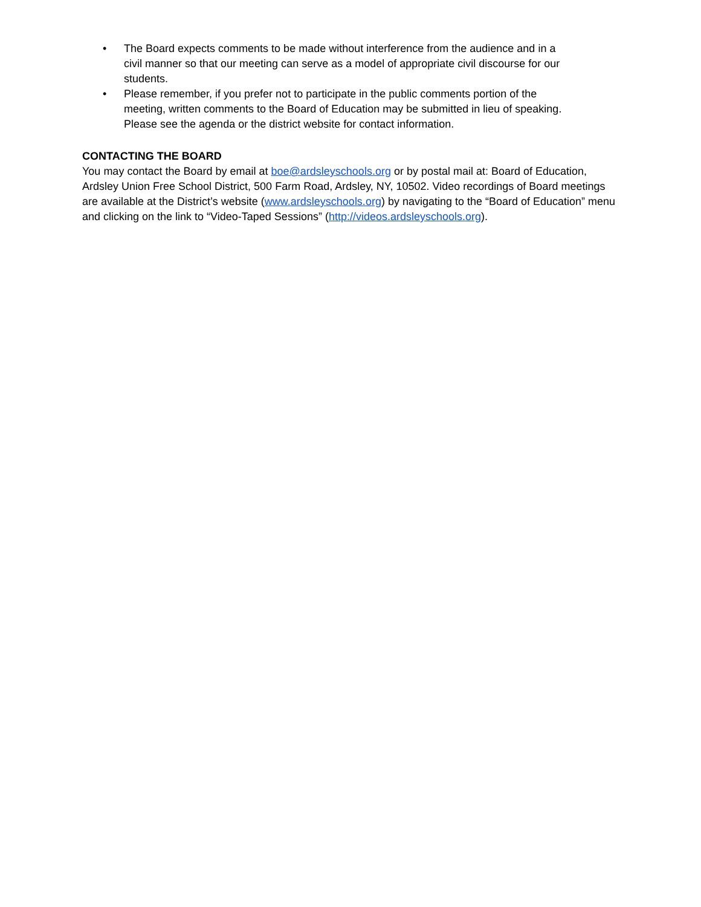• The Board expects comments to be made without interference from the audience and in a civil manner so that our meeting can serve as a model of appropriate civil discourse for our students.
• Please remember, if you prefer not to participate in the public comments portion of the meeting, written comments to the Board of Education may be submitted in lieu of speaking. Please see the agenda or the district website for contact information.
CONTACTING THE BOARD
You may contact the Board by email at boe@ardsleyschools.org or by postal mail at: Board of Education, Ardsley Union Free School District, 500 Farm Road, Ardsley, NY, 10502. Video recordings of Board meetings are available at the District’s website (www.ardsleyschools.org) by navigating to the “Board of Education” menu and clicking on the link to “Video-Taped Sessions” (http://videos.ardsleyschools.org).